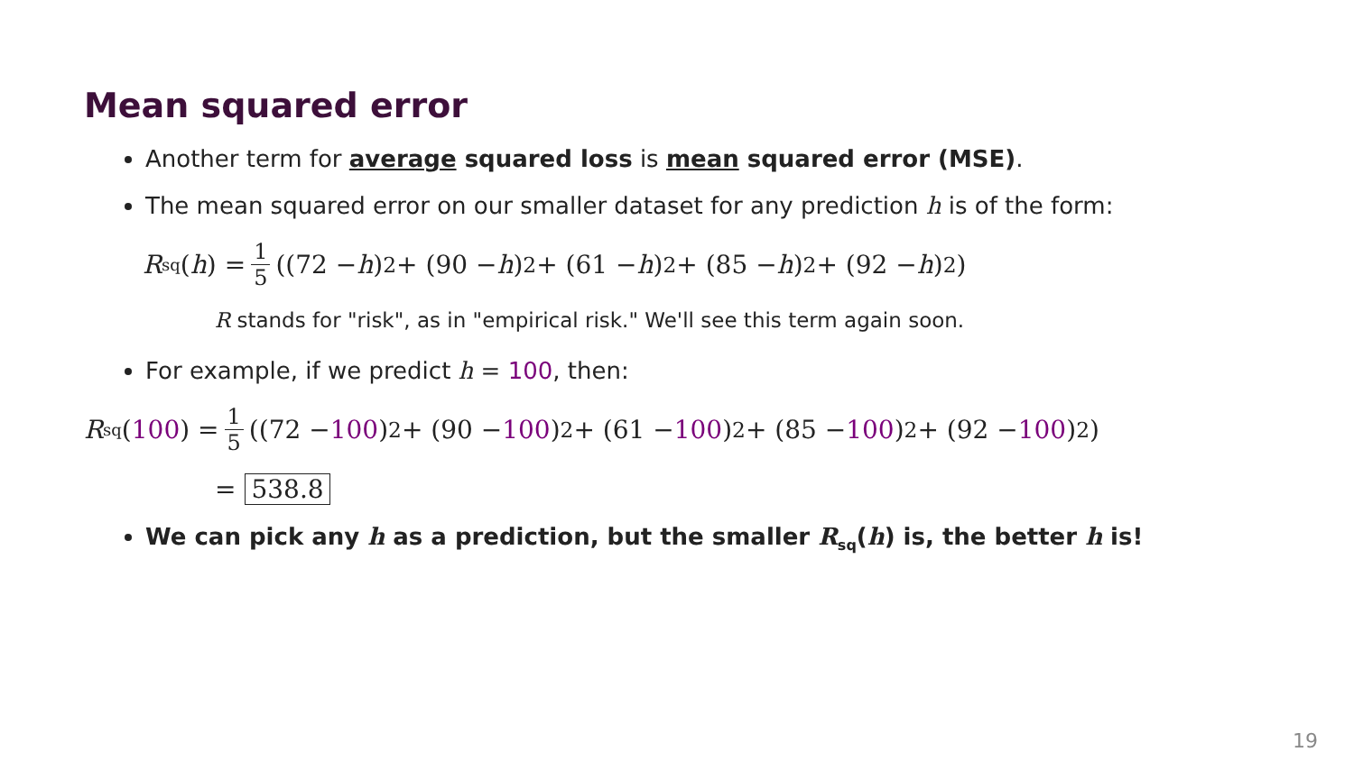Mean squared error
Another term for average squared loss is mean squared error (MSE).
The mean squared error on our smaller dataset for any prediction h is of the form:
R<sub>sq</sub>(h) = 1 5 ((72 − h)<sup>2</sup> + (90 − h)<sup>2</sup> + (61 − h)<sup>2</sup> + (85 − h)<sup>2</sup> + (92 − h)<sup>2</sup>)
R stands for "risk", as in "empirical risk." We'll see this term again soon.
For example, if we predict h = 100, then:
R<sub>sq</sub>(100) = 1 5 ((72 − 100)<sup>2</sup> + (90 − 100)<sup>2</sup> + (61 − 100)<sup>2</sup> + (85 − 100)<sup>2</sup> + (92 − 100)<sup>2</sup>)
= 538.8
We can pick any h as a prediction, but the smaller R<sub>sq</sub>(h) is, the better h is!
19